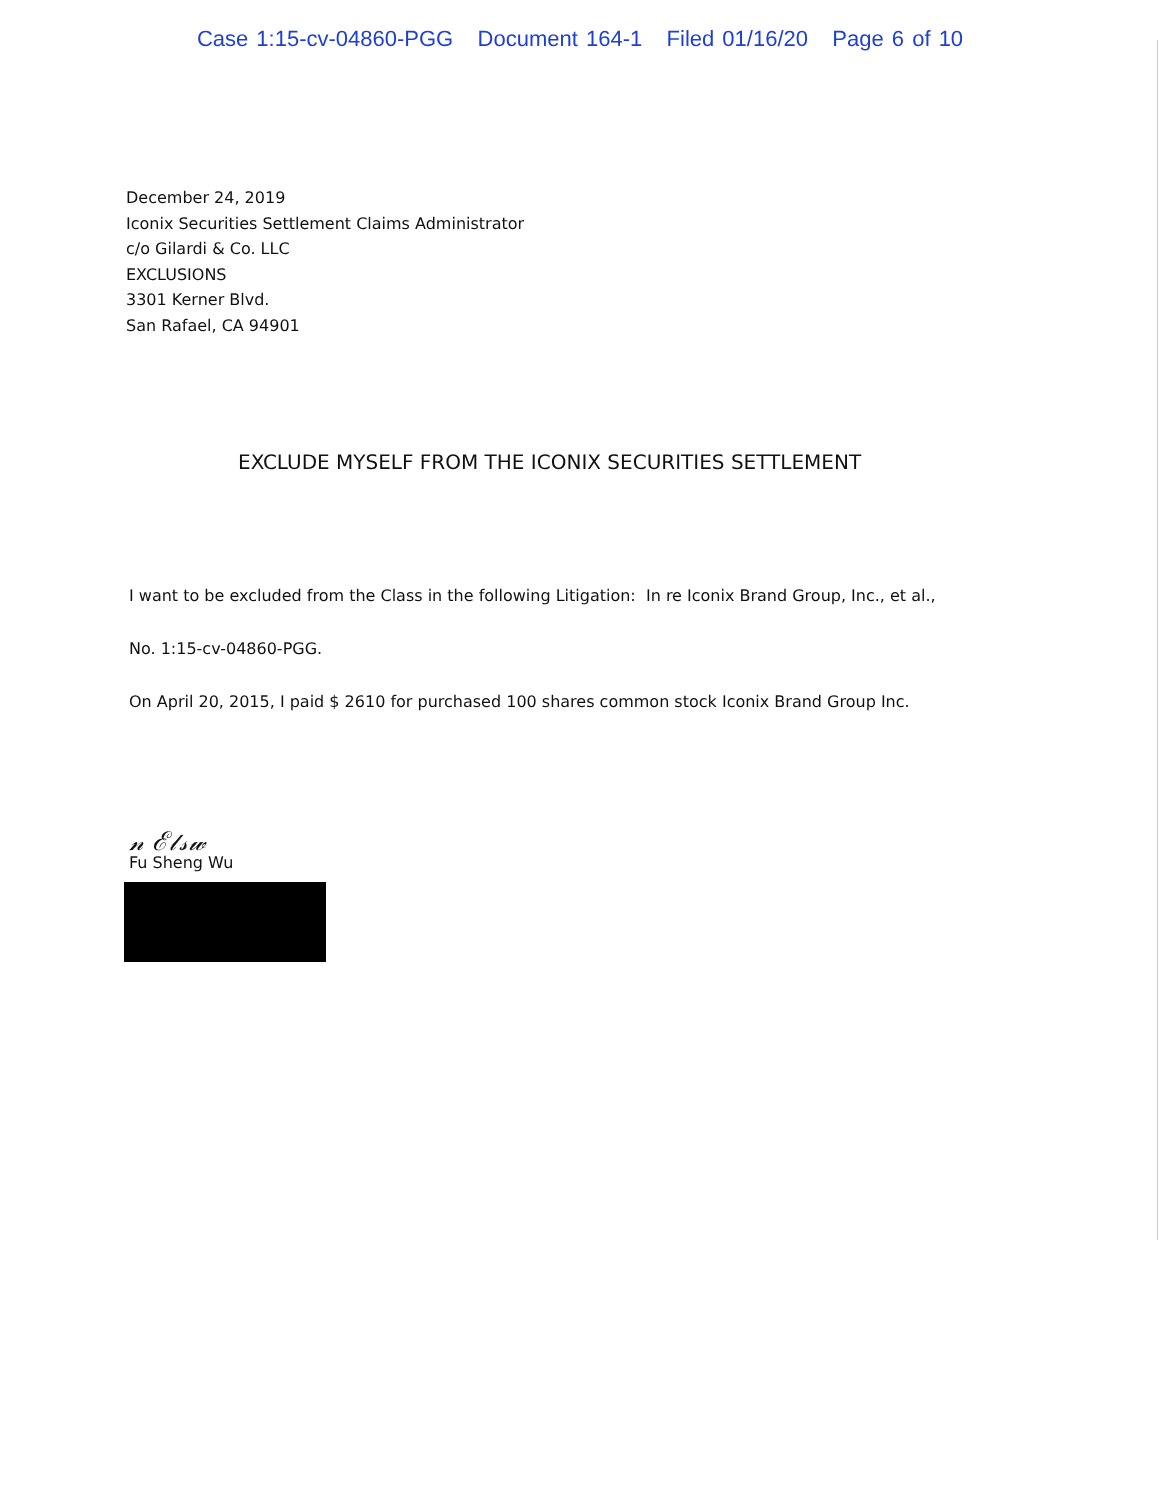Case 1:15-cv-04860-PGG Document 164-1 Filed 01/16/20 Page 6 of 10
December 24, 2019
Iconix Securities Settlement Claims Administrator
c/o Gilardi & Co. LLC
EXCLUSIONS
3301 Kerner Blvd.
San Rafael, CA 94901
EXCLUDE MYSELF FROM THE ICONIX SECURITIES SETTLEMENT
I want to be excluded from the Class in the following Litigation: In re Iconix Brand Group, Inc., et al.,
No. 1:15-cv-04860-PGG.
On April 20, 2015, I paid $ 2610 for purchased 100 shares common stock Iconix Brand Group Inc.
𝓃 ℰ𝓁𝓈𝓌
Fu Sheng Wu